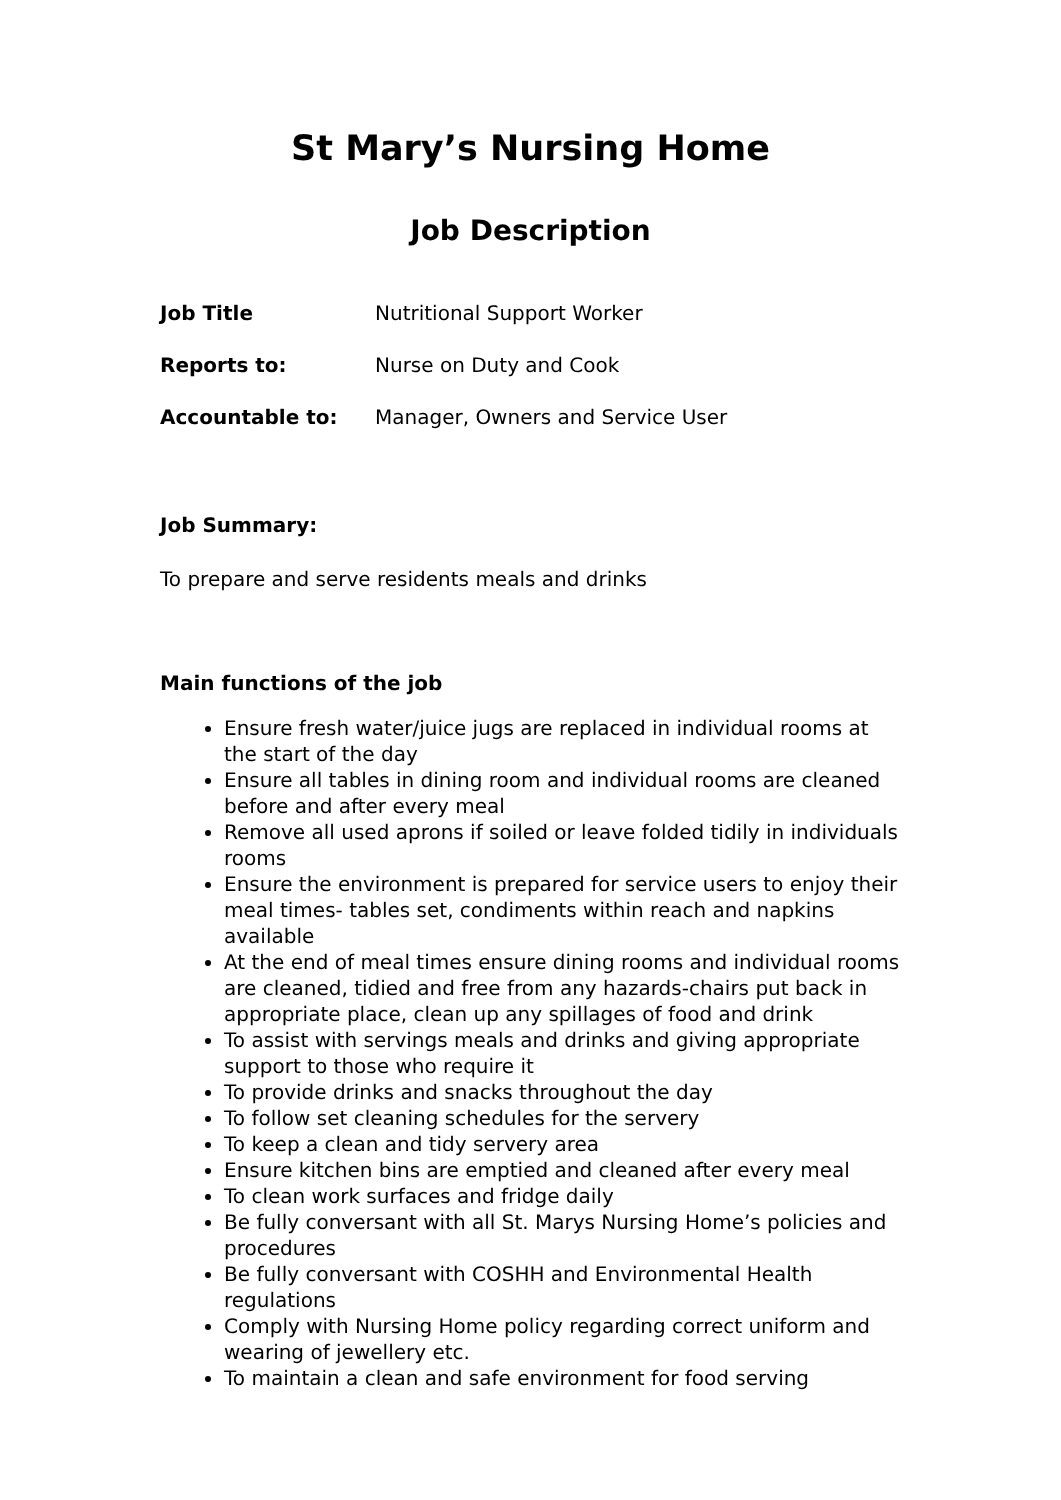St Mary’s Nursing Home
Job Description
Job Title Nutritional Support Worker
Reports to: Nurse on Duty and Cook
Accountable to: Manager, Owners and Service User
Job Summary:
To prepare and serve residents meals and drinks
Main functions of the job
Ensure fresh water/juice jugs are replaced in individual rooms at the start of the day
Ensure all tables in dining room and individual rooms are cleaned before and after every meal
Remove all used aprons if soiled or leave folded tidily in individuals rooms
Ensure the environment is prepared for service users to enjoy their meal times- tables set, condiments within reach and napkins available
At the end of meal times ensure dining rooms and individual rooms are cleaned, tidied and free from any hazards-chairs put back in appropriate place, clean up any spillages of food and drink
To assist with servings meals and drinks and giving appropriate support to those who require it
To provide drinks and snacks throughout the day
To follow set cleaning schedules for the servery
To keep a clean and tidy servery area
Ensure kitchen bins are emptied and cleaned after every meal
To clean work surfaces and fridge daily
Be fully conversant with all St. Marys Nursing Home’s policies and procedures
Be fully conversant with COSHH and Environmental Health regulations
Comply with Nursing Home policy regarding correct uniform and wearing of jewellery etc.
To maintain a clean and safe environment for food serving